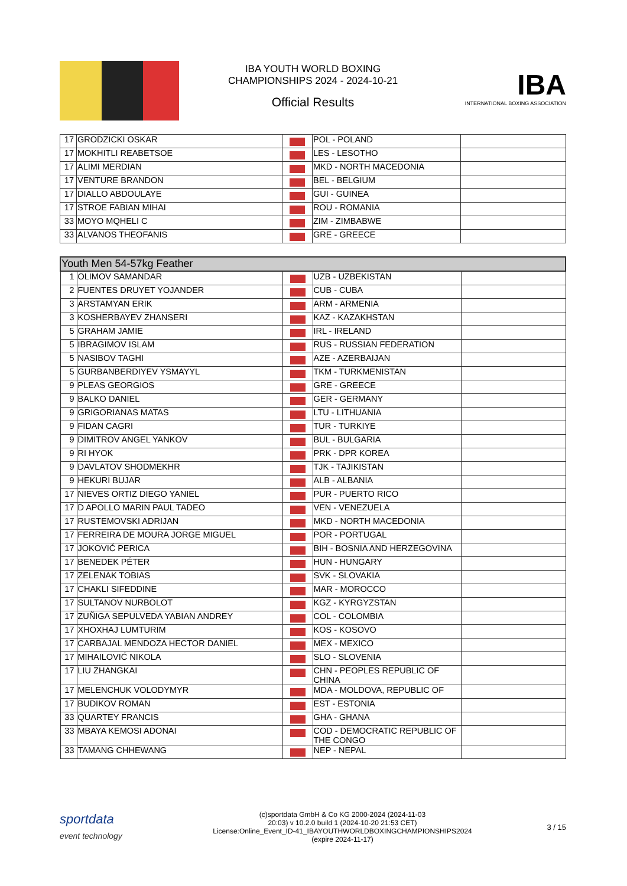IBA YOUTH WORLD BOXING
CHAMPIONSHIPS 2024 - 2024-10-21
Official Results
IBA
INTERNATIONAL BOXING ASSOCIATION
| 17 | GRODZICKI OSKAR | | POL - POLAND | |
| 17 | MOKHITLI REABETSOE | | LES - LESOTHO | |
| 17 | ALIMI MERDIAN | | MKD - NORTH MACEDONIA | |
| 17 | VENTURE BRANDON | | BEL - BELGIUM | |
| 17 | DIALLO ABDOULAYE | | GUI - GUINEA | |
| 17 | STROE FABIAN MIHAI | | ROU - ROMANIA | |
| 33 | MOYO MQHELI C | | ZIM - ZIMBABWE | |
| 33 | ALVANOS THEOFANIS | | GRE - GREECE | |
| Youth Men 54-57kg Feather | | | | |
| 1 | OLIMOV SAMANDAR | | UZB - UZBEKISTAN | |
| 2 | FUENTES DRUYET YOJANDER | | CUB - CUBA | |
| 3 | ARSTAMYAN ERIK | | ARM - ARMENIA | |
| 3 | KOSHERBAYEV ZHANSERI | | KAZ - KAZAKHSTAN | |
| 5 | GRAHAM JAMIE | | IRL - IRELAND | |
| 5 | IBRAGIMOV ISLAM | | RUS - RUSSIAN FEDERATION | |
| 5 | NASIBOV TAGHI | | AZE - AZERBAIJAN | |
| 5 | GURBANBERDIYEV YSMAYYL | | TKM - TURKMENISTAN | |
| 9 | PLEAS GEORGIOS | | GRE - GREECE | |
| 9 | BALKO DANIEL | | GER - GERMANY | |
| 9 | GRIGORIANAS MATAS | | LTU - LITHUANIA | |
| 9 | FIDAN CAGRI | | TUR - TURKIYE | |
| 9 | DIMITROV ANGEL YANKOV | | BUL - BULGARIA | |
| 9 | RI HYOK | | PRK - DPR KOREA | |
| 9 | DAVLATOV SHODMEKHR | | TJK - TAJIKISTAN | |
| 9 | HEKURI BUJAR | | ALB - ALBANIA | |
| 17 | NIEVES ORTIZ DIEGO YANIEL | | PUR - PUERTO RICO | |
| 17 | D APOLLO MARIN PAUL TADEO | | VEN - VENEZUELA | |
| 17 | RUSTEMOVSKI ADRIJAN | | MKD - NORTH MACEDONIA | |
| 17 | FERREIRA DE MOURA JORGE MIGUEL | | POR - PORTUGAL | |
| 17 | JOKOVIĆ PERICA | | BIH - BOSNIA AND HERZEGOVINA | |
| 17 | BENEDEK PÉTER | | HUN - HUNGARY | |
| 17 | ZELENAK TOBIAS | | SVK - SLOVAKIA | |
| 17 | CHAKLI SIFEDDINE | | MAR - MOROCCO | |
| 17 | SULTANOV NURBOLOT | | KGZ - KYRGYZSTAN | |
| 17 | ZUÑIGA SEPULVEDA YABIAN ANDREY | | COL - COLOMBIA | |
| 17 | XHOXHAJ LUMTURIM | | KOS - KOSOVO | |
| 17 | CARBAJAL MENDOZA HECTOR DANIEL | | MEX - MEXICO | |
| 17 | MIHAILOVIĆ NIKOLA | | SLO - SLOVENIA | |
| 17 | LIU ZHANGKAI | | CHN - PEOPLES REPUBLIC OF CHINA | |
| 17 | MELENCHUK VOLODYMYR | | MDA - MOLDOVA, REPUBLIC OF | |
| 17 | BUDIKOV ROMAN | | EST - ESTONIA | |
| 33 | QUARTEY FRANCIS | | GHA - GHANA | |
| 33 | MBAYA KEMOSI ADONAI | | COD - DEMOCRATIC REPUBLIC OF THE CONGO | |
| 33 | TAMANG CHHEWANG | | NEP - NEPAL | |
sportdata
event technology
(c)sportdata GmbH & Co KG 2000-2024 (2024-11-03
20:03) v 10.2.0 build 1 (2024-10-20 21:53 CET)
License:Online_Event_ID-41_IBAYOUTHWORLDBOXINGCHAMPIONSHIPS2024
(expire 2024-11-17)
3 / 15